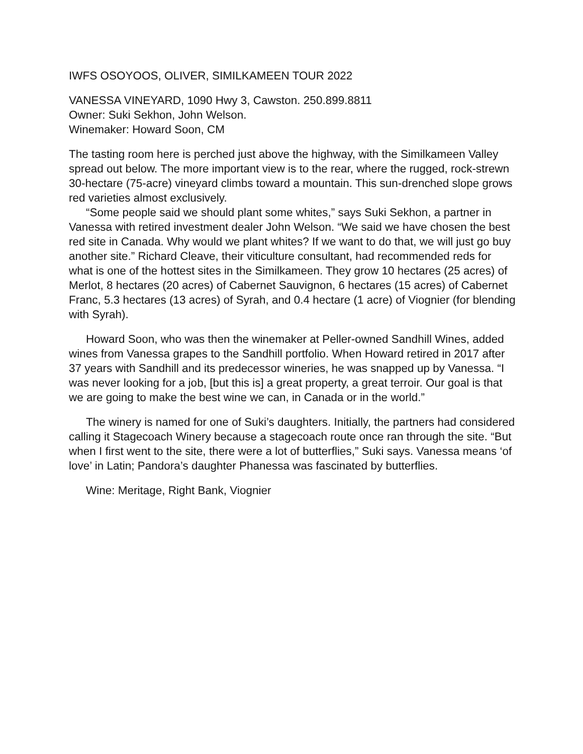IWFS OSOYOOS, OLIVER, SIMILKAMEEN TOUR 2022
VANESSA VINEYARD, 1090 Hwy 3, Cawston. 250.899.8811
Owner: Suki Sekhon, John Welson.
Winemaker: Howard Soon, CM
The tasting room here is perched just above the highway, with the Similkameen Valley spread out below. The more important view is to the rear, where the rugged, rock-strewn 30-hectare (75-acre) vineyard climbs toward a mountain. This sun-drenched slope grows red varieties almost exclusively.
“Some people said we should plant some whites,” says Suki Sekhon, a partner in Vanessa with retired investment dealer John Welson. “We said we have chosen the best red site in Canada. Why would we plant whites? If we want to do that, we will just go buy another site.” Richard Cleave, their viticulture consultant, had recommended reds for what is one of the hottest sites in the Similkameen. They grow 10 hectares (25 acres) of Merlot, 8 hectares (20 acres) of Cabernet Sauvignon, 6 hectares (15 acres) of Cabernet Franc, 5.3 hectares (13 acres) of Syrah, and 0.4 hectare (1 acre) of Viognier (for blending with Syrah).
Howard Soon, who was then the winemaker at Peller-owned Sandhill Wines, added wines from Vanessa grapes to the Sandhill portfolio. When Howard retired in 2017 after 37 years with Sandhill and its predecessor wineries, he was snapped up by Vanessa. “I was never looking for a job, [but this is] a great property, a great terroir. Our goal is that we are going to make the best wine we can, in Canada or in the world.”
The winery is named for one of Suki’s daughters. Initially, the partners had considered calling it Stagecoach Winery because a stagecoach route once ran through the site. “But when I first went to the site, there were a lot of butterflies,” Suki says. Vanessa means ‘of love’ in Latin; Pandora’s daughter Phanessa was fascinated by butterflies.
Wine: Meritage, Right Bank, Viognier